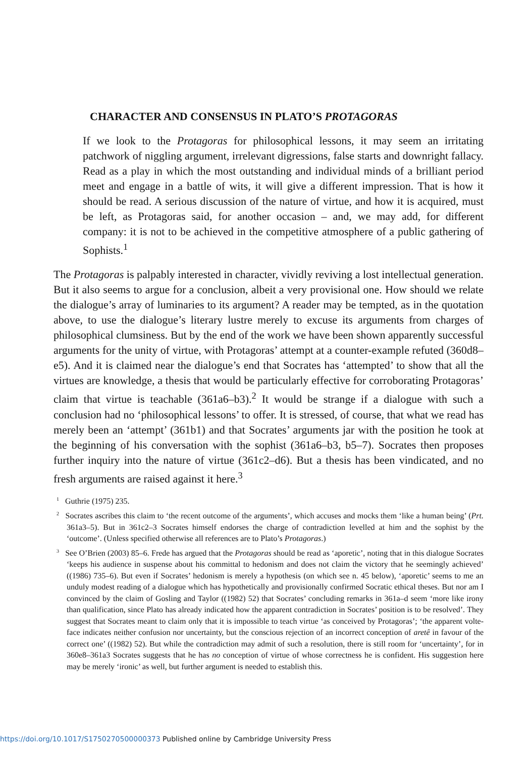CHARACTER AND CONSENSUS IN PLATO’S PROTAGORAS
If we look to the Protagoras for philosophical lessons, it may seem an irritating patchwork of niggling argument, irrelevant digressions, false starts and downright fallacy. Read as a play in which the most outstanding and individual minds of a brilliant period meet and engage in a battle of wits, it will give a different impression. That is how it should be read. A serious discussion of the nature of virtue, and how it is acquired, must be left, as Protagoras said, for another occasion – and, we may add, for different company: it is not to be achieved in the competitive atmosphere of a public gathering of Sophists.<sup>1</sup>
The Protagoras is palpably interested in character, vividly reviving a lost intellectual generation. But it also seems to argue for a conclusion, albeit a very provisional one. How should we relate the dialogue’s array of luminaries to its argument? A reader may be tempted, as in the quotation above, to use the dialogue’s literary lustre merely to excuse its arguments from charges of philosophical clumsiness. But by the end of the work we have been shown apparently successful arguments for the unity of virtue, with Protagoras’ attempt at a counter-example refuted (360d8–e5). And it is claimed near the dialogue’s end that Socrates has ‘attempted’ to show that all the virtues are knowledge, a thesis that would be particularly effective for corroborating Protagoras’ claim that virtue is teachable (361a6–b3).<sup>2</sup> It would be strange if a dialogue with such a conclusion had no ‘philosophical lessons’ to offer. It is stressed, of course, that what we read has merely been an ‘attempt’ (361b1) and that Socrates’ arguments jar with the position he took at the beginning of his conversation with the sophist (361a6–b3, b5–7). Socrates then proposes further inquiry into the nature of virtue (361c2–d6). But a thesis has been vindicated, and no fresh arguments are raised against it here.<sup>3</sup>
<sup>1</sup> Guthrie (1975) 235.
<sup>2</sup> Socrates ascribes this claim to ‘the recent outcome of the arguments’, which accuses and mocks them ‘like a human being’ (Prt. 361a3–5). But in 361c2–3 Socrates himself endorses the charge of contradiction levelled at him and the sophist by the ‘outcome’. (Unless specified otherwise all references are to Plato’s Protagoras.)
<sup>3</sup> See O’Brien (2003) 85–6. Frede has argued that the Protagoras should be read as ‘aporetic’, noting that in this dialogue Socrates ‘keeps his audience in suspense about his committal to hedonism and does not claim the victory that he seemingly achieved’ ((1986) 735–6). But even if Socrates’ hedonism is merely a hypothesis (on which see n. 45 below), ‘aporetic’ seems to me an unduly modest reading of a dialogue which has hypothetically and provisionally confirmed Socratic ethical theses. But nor am I convinced by the claim of Gosling and Taylor ((1982) 52) that Socrates’ concluding remarks in 361a–d seem ‘more like irony than qualification, since Plato has already indicated how the apparent contradiction in Socrates’ position is to be resolved’. They suggest that Socrates meant to claim only that it is impossible to teach virtue ‘as conceived by Protagoras’; ‘the apparent volte-face indicates neither confusion nor uncertainty, but the conscious rejection of an incorrect conception of aretê in favour of the correct one’ ((1982) 52). But while the contradiction may admit of such a resolution, there is still room for ‘uncertainty’, for in 360e8–361a3 Socrates suggests that he has no conception of virtue of whose correctness he is confident. His suggestion here may be merely ‘ironic’ as well, but further argument is needed to establish this.
https://doi.org/10.1017/S1750270500000373 Published online by Cambridge University Press